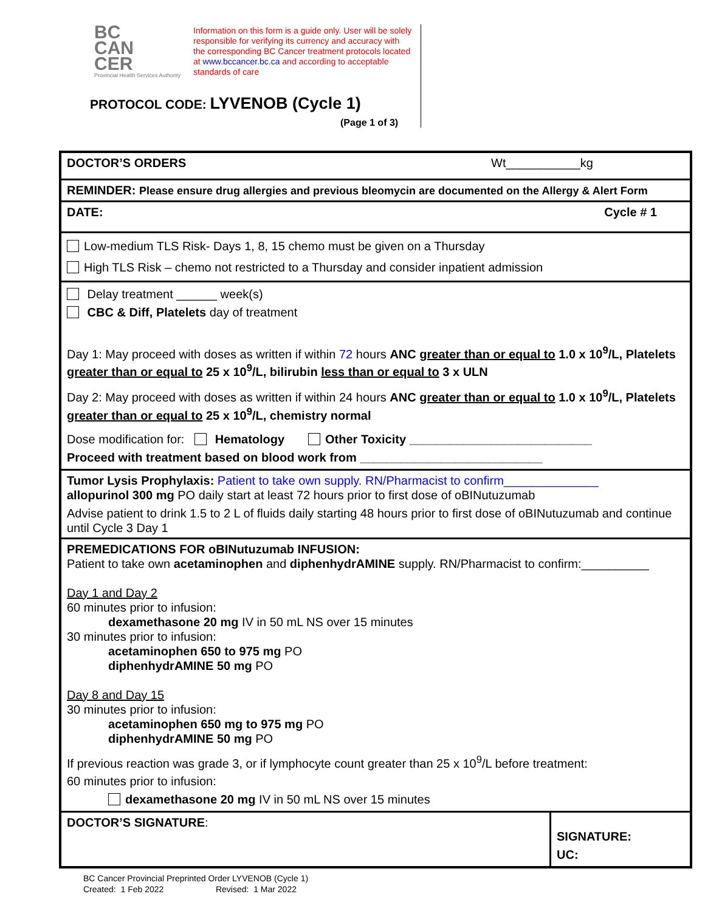BC
CAN
CER
Provincial Health Services Authority
Information on this form is a guide only. User will be solely responsible for verifying its currency and accuracy with the corresponding BC Cancer treatment protocols located at www.bccancer.bc.ca and according to acceptable standards of care
PROTOCOL CODE: LYVENOB (Cycle 1)
(Page 1 of 3)
| DOCTOR’S ORDERS Wt___________kg | |
| REMINDER: Please ensure drug allergies and previous bleomycin are documented on the Allergy & Alert Form | |
| DATE: Cycle # 1 | |
| Low-medium TLS Risk- Days 1, 8, 15 chemo must be given on a Thursday High TLS Risk – chemo not restricted to a Thursday and consider inpatient admission | |
| Delay treatment ______ week(s) CBC & Diff, Platelets day of treatment Day 1: May proceed with doses as written if within 72 hours ANC greater than or equal to 1.0 x 10<sup>9</sup>/L, Platelets greater than or equal to 25 x 10<sup>9</sup>/L, bilirubin less than or equal to 3 x ULN Day 2: May proceed with doses as written if within 24 hours ANC greater than or equal to 1.0 x 10<sup>9</sup>/L, Platelets greater than or equal to 25 x 10<sup>9</sup>/L, chemistry normal Dose modification for: Hematology Other Toxicity ___________________________ Proceed with treatment based on blood work from ___________________________ | |
| Tumor Lysis Prophylaxis: Patient to take own supply. RN/Pharmacist to confirm______________ allopurinol 300 mg PO daily start at least 72 hours prior to first dose of oBINutuzumab Advise patient to drink 1.5 to 2 L of fluids daily starting 48 hours prior to first dose of oBINutuzumab and continue until Cycle 3 Day 1 | |
| PREMEDICATIONS FOR oBINutuzumab INFUSION: Patient to take own acetaminophen and diphenhydrAMINE supply. RN/Pharmacist to confirm:__________ Day 1 and Day 2 60 minutes prior to infusion: dexamethasone 20 mg IV in 50 mL NS over 15 minutes 30 minutes prior to infusion: acetaminophen 650 to 975 mg PO diphenhydrAMINE 50 mg PO Day 8 and Day 15 30 minutes prior to infusion: acetaminophen 650 mg to 975 mg PO diphenhydrAMINE 50 mg PO If previous reaction was grade 3, or if lymphocyte count greater than 25 x 10<sup>9</sup>/L before treatment: 60 minutes prior to infusion: dexamethasone 20 mg IV in 50 mL NS over 15 minutes | |
| DOCTOR’S SIGNATURE : | SIGNATURE: UC: |
BC Cancer Provincial Preprinted Order LYVENOB (Cycle 1)
Created: 1 Feb 2022 Revised: 1 Mar 2022